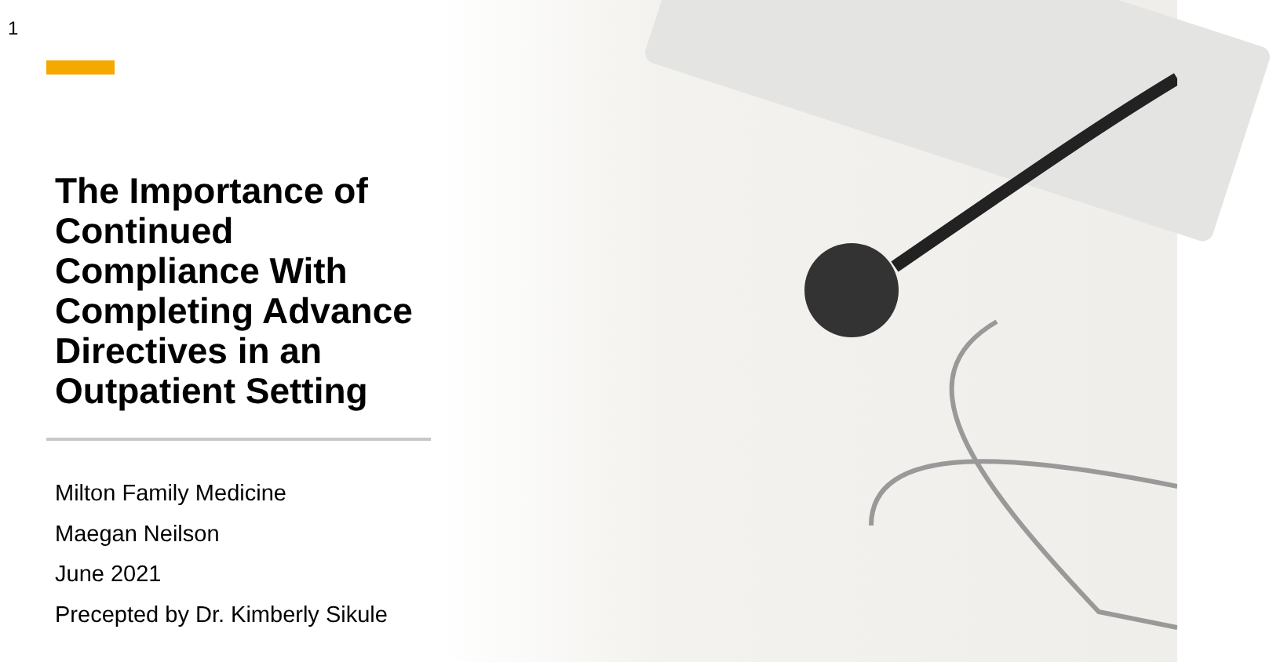1
The Importance of Continued Compliance With Completing Advance Directives in an Outpatient Setting
Milton Family Medicine
Maegan Neilson
June 2021
Precepted by Dr. Kimberly Sikule